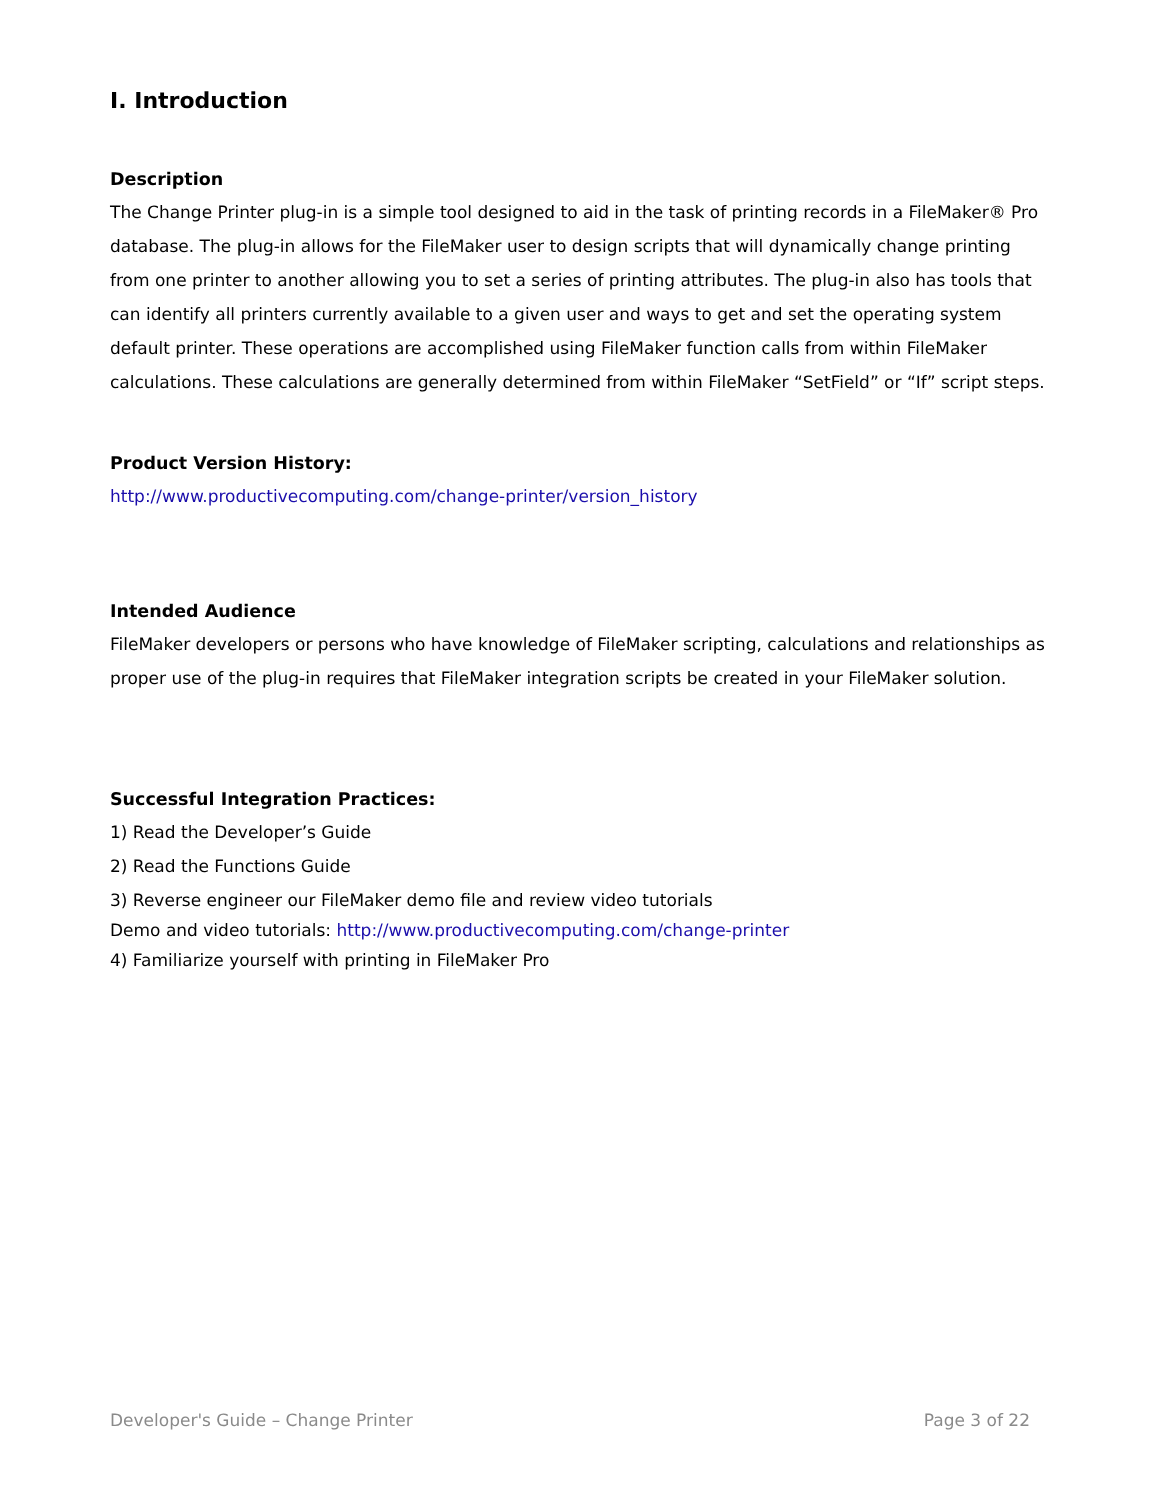I. Introduction
Description
The Change Printer plug-in is a simple tool designed to aid in the task of printing records in a FileMaker® Pro database. The plug-in allows for the FileMaker user to design scripts that will dynamically change printing from one printer to another allowing you to set a series of printing attributes. The plug-in also has tools that can identify all printers currently available to a given user and ways to get and set the operating system default printer. These operations are accomplished using FileMaker function calls from within FileMaker calculations. These calculations are generally determined from within FileMaker “SetField” or “If” script steps.
Product Version History:
http://www.productivecomputing.com/change-printer/version_history
Intended Audience
FileMaker developers or persons who have knowledge of FileMaker scripting, calculations and relationships as proper use of the plug-in requires that FileMaker integration scripts be created in your FileMaker solution.
Successful Integration Practices:
1) Read the Developer’s Guide
2) Read the Functions Guide
3) Reverse engineer our FileMaker demo file and review video tutorials
Demo and video tutorials: http://www.productivecomputing.com/change-printer
4) Familiarize yourself with printing in FileMaker Pro
Developer's Guide – Change Printer Page 3 of 22